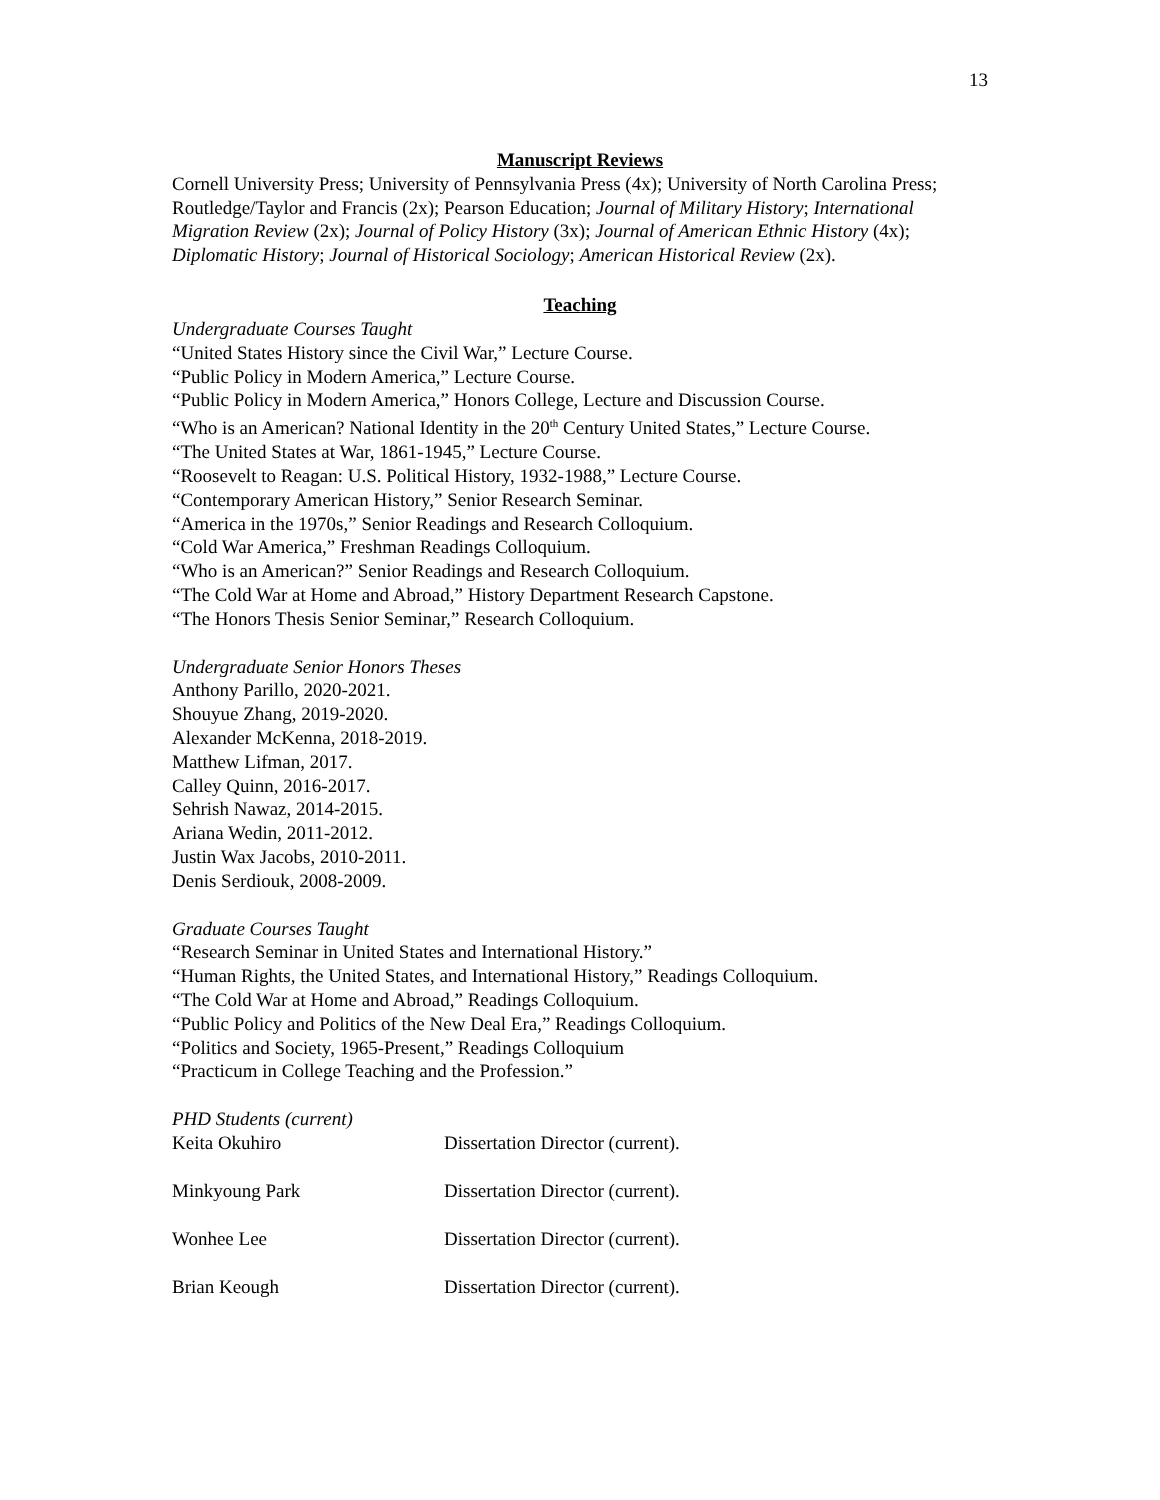13
Manuscript Reviews
Cornell University Press; University of Pennsylvania Press (4x); University of North Carolina Press; Routledge/Taylor and Francis (2x); Pearson Education; Journal of Military History; International Migration Review (2x); Journal of Policy History (3x); Journal of American Ethnic History (4x); Diplomatic History; Journal of Historical Sociology; American Historical Review (2x).
Teaching
Undergraduate Courses Taught
“United States History since the Civil War,” Lecture Course.
“Public Policy in Modern America,” Lecture Course.
“Public Policy in Modern America,” Honors College, Lecture and Discussion Course.
“Who is an American? National Identity in the 20<sup>th</sup> Century United States,” Lecture Course.
“The United States at War, 1861-1945,” Lecture Course.
“Roosevelt to Reagan: U.S. Political History, 1932-1988,” Lecture Course.
“Contemporary American History,” Senior Research Seminar.
“America in the 1970s,” Senior Readings and Research Colloquium.
“Cold War America,” Freshman Readings Colloquium.
“Who is an American?” Senior Readings and Research Colloquium.
“The Cold War at Home and Abroad,” History Department Research Capstone.
“The Honors Thesis Senior Seminar,” Research Colloquium.
Undergraduate Senior Honors Theses
Anthony Parillo, 2020-2021.
Shouyue Zhang, 2019-2020.
Alexander McKenna, 2018-2019.
Matthew Lifman, 2017.
Calley Quinn, 2016-2017.
Sehrish Nawaz, 2014-2015.
Ariana Wedin, 2011-2012.
Justin Wax Jacobs, 2010-2011.
Denis Serdiouk, 2008-2009.
Graduate Courses Taught
“Research Seminar in United States and International History.”
“Human Rights, the United States, and International History,” Readings Colloquium.
“The Cold War at Home and Abroad,” Readings Colloquium.
“Public Policy and Politics of the New Deal Era,” Readings Colloquium.
“Politics and Society, 1965-Present,” Readings Colloquium
“Practicum in College Teaching and the Profession.”
PHD Students (current)
| Keita Okuhiro | Dissertation Director (current). |
| Minkyoung Park | Dissertation Director (current). |
| Wonhee Lee | Dissertation Director (current). |
| Brian Keough | Dissertation Director (current). |